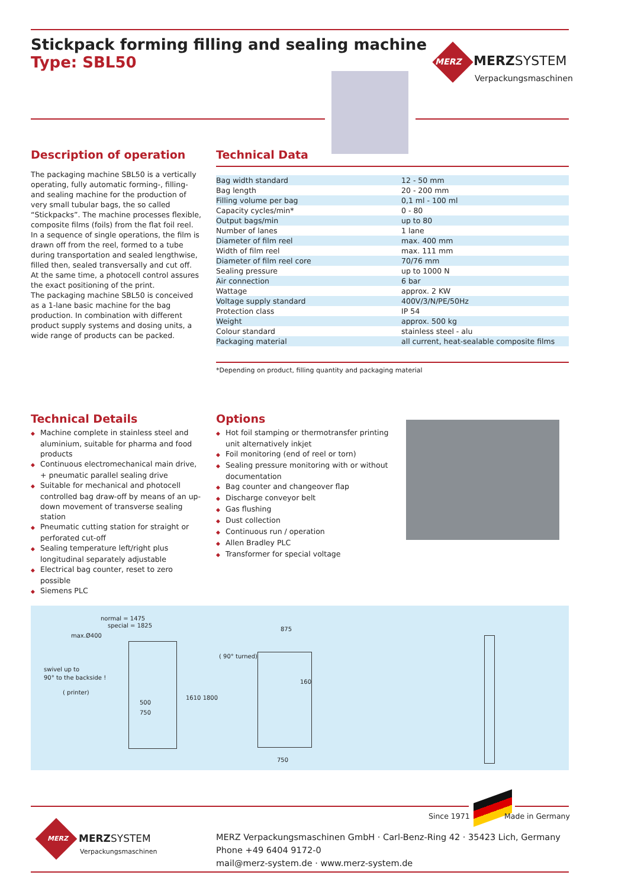Stickpack forming filling and sealing machine
Type: SBL50
MERZ MERZSYSTEM
Verpackungsmaschinen
Description of operation
The packaging machine SBL50 is a vertically operating, fully automatic forming-, filling- and sealing machine for the production of very small tubular bags, the so called “Stickpacks”. The machine processes flexible, composite films (foils) from the flat foil reel.
In a sequence of single operations, the film is drawn off from the reel, formed to a tube during transportation and sealed lengthwise, filled then, sealed transversally and cut off.
At the same time, a photocell control assures the exact positioning of the print.
The packaging machine SBL50 is conceived as a 1-lane basic machine for the bag production. In combination with different product supply systems and dosing units, a wide range of products can be packed.
Technical Data
| Bag width standard | 12 - 50 mm |
| Bag length | 20 - 200 mm |
| Filling volume per bag | 0,1 ml - 100 ml |
| Capacity cycles/min* | 0 - 80 |
| Output bags/min | up to 80 |
| Number of lanes | 1 lane |
| Diameter of film reel | max. 400 mm |
| Width of film reel | max. 111 mm |
| Diameter of film reel core | 70/76 mm |
| Sealing pressure | up to 1000 N |
| Air connection | 6 bar |
| Wattage | approx. 2 KW |
| Voltage supply standard | 400V/3/N/PE/50Hz |
| Protection class | IP 54 |
| Weight | approx. 500 kg |
| Colour standard | stainless steel - alu |
| Packaging material | all current, heat-sealable composite films |
*Depending on product, filling quantity and packaging material
Technical Details
◆ Machine complete in stainless steel and aluminium, suitable for pharma and food products
◆ Continuous electromechanical main drive, + pneumatic parallel sealing drive
◆ Suitable for mechanical and photocell controlled bag draw-off by means of an up-down movement of transverse sealing station
◆ Pneumatic cutting station for straight or perforated cut-off
◆ Sealing temperature left/right plus longitudinal separately adjustable
◆ Electrical bag counter, reset to zero possible
◆ Siemens PLC
Options
◆ Hot foil stamping or thermotransfer printing unit alternatively inkjet
◆ Foil monitoring (end of reel or torn)
◆ Sealing pressure monitoring with or without documentation
◆ Bag counter and changeover flap
◆ Discharge conveyor belt
◆ Gas flushing
◆ Dust collection
◆ Continuous run / operation
◆ Allen Bradley PLC
◆ Transformer for special voltage
normal = 1475
special = 1825
max.Ø400
swivel up to
90° to the backside !
( printer)
500
750
1610 1800
875
( 90° turned)
160
750
Since 1971 Made in Germany
MERZ MERZSYSTEM
Verpackungsmaschinen
MERZ Verpackungsmaschinen GmbH · Carl-Benz-Ring 42 · 35423 Lich, Germany
Phone +49 6404 9172-0
mail@merz-system.de · www.merz-system.de